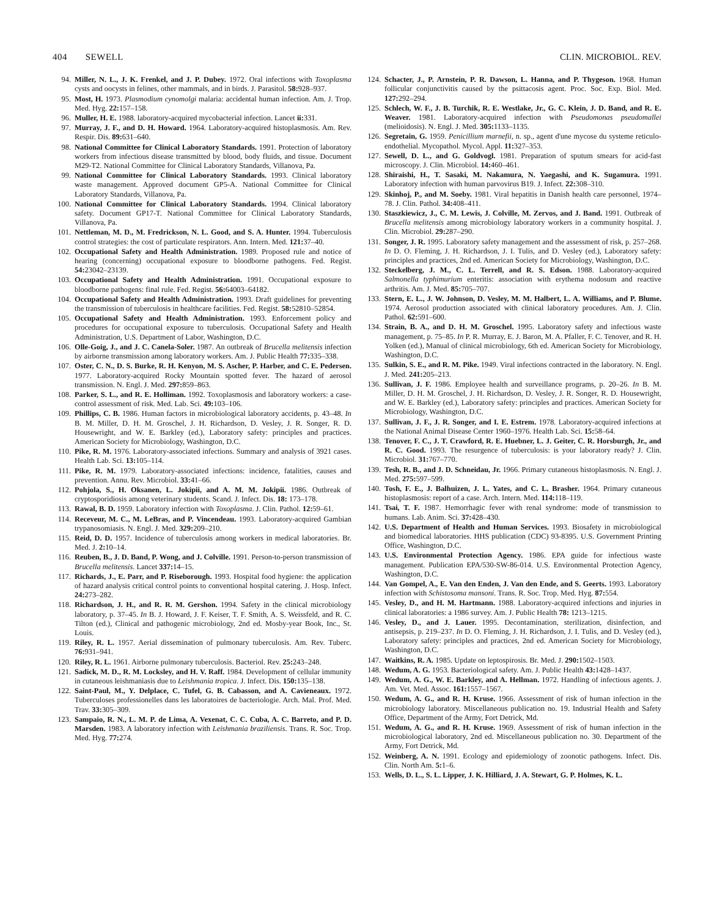404 SEWELL CLIN. MICROBIOL. REV.
94. Miller, N. L., J. K. Frenkel, and J. P. Dubey. 1972. Oral infections with Toxoplasma cysts and oocysts in felines, other mammals, and in birds. J. Parasitol. 58: 928–937.
95. Most, H. 1973. Plasmodium cynomolgi malaria: accidental human infection. Am. J. Trop. Med. Hyg. 22: 157–158.
96. Muller, H. E. 1988. laboratory-acquired mycobacterial infection. Lancet ii: 331.
97. Murray, J. F., and D. H. Howard. 1964. Laboratory-acquired histoplasmosis. Am. Rev. Respir. Dis. 89: 631–640.
98. National Committee for Clinical Laboratory Standards. 1991. Protection of laboratory workers from infectious disease transmitted by blood, body fluids, and tissue. Document M29-T2. National Committee for Clinical Laboratory Standards, Villanova, Pa.
99. National Committee for Clinical Laboratory Standards. 1993. Clinical laboratory waste management. Approved document GP5-A. National Committee for Clinical Laboratory Standards, Villanova, Pa.
100. National Committee for Clinical Laboratory Standards. 1994. Clinical laboratory safety. Document GP17-T. National Committee for Clinical Laboratory Standards, Villanova, Pa.
101. Nettleman, M. D., M. Fredrickson, N. L. Good, and S. A. Hunter. 1994. Tuberculosis control strategies: the cost of particulate respirators. Ann. Intern. Med. 121: 37–40.
102. Occupational Safety and Health Administration. 1989. Proposed rule and notice of hearing (concerning) occupational exposure to bloodborne pathogens. Fed. Regist. 54: 23042–23139.
103. Occupational Safety and Health Administration. 1991. Occupational exposure to bloodborne pathogens: final rule. Fed. Regist. 56: 64003–64182.
104. Occupational Safety and Health Administration. 1993. Draft guidelines for preventing the transmission of tuberculosis in healthcare facilities. Fed. Regist. 58: 52810–52854.
105. Occupational Safety and Health Administration. 1993. Enforcement policy and procedures for occupational exposure to tuberculosis. Occupational Safety and Health Administration, U.S. Department of Labor, Washington, D.C.
106. Olle-Goig, J., and J. C. Canela-Soler. 1987. An outbreak of Brucella melitensis infection by airborne transmission among laboratory workers. Am. J. Public Health 77: 335–338.
107. Oster, C. N., D. S. Burke, R. H. Kenyon, M. S. Ascher, P. Harber, and C. E. Pedersen. 1977. Laboratory-acquired Rocky Mountain spotted fever. The hazard of aerosol transmission. N. Engl. J. Med. 297: 859–863.
108. Parker, S. L., and R. E. Holliman. 1992. Toxoplasmosis and laboratory workers: a case-control assessment of risk. Med. Lab. Sci. 49: 103–106.
109. Phillips, C. B. 1986. Human factors in microbiological laboratory accidents, p. 43–48. In B. M. Miller, D. H. M. Groschel, J. H. Richardson, D. Vesley, J. R. Songer, R. D. Housewright, and W. E. Barkley (ed.), Laboratory safety: principles and practices. American Society for Microbiology, Washington, D.C.
110. Pike, R. M. 1976. Laboratory-associated infections. Summary and analysis of 3921 cases. Health Lab. Sci. 13: 105–114.
111. Pike, R. M. 1979. Laboratory-associated infections: incidence, fatalities, causes and prevention. Annu. Rev. Microbiol. 33: 41–66.
112. Pohjola, S., H. Oksanen, L. Jokipii, and A. M. M. Jokipii. 1986. Outbreak of cryptosporidiosis among veterinary students. Scand. J. Infect. Dis. 18: 173–178.
113. Rawal, B. D. 1959. Laboratory infection with Toxoplasma. J. Clin. Pathol. 12: 59–61.
114. Receveur, M. C., M. LeBras, and P. Vincendeau. 1993. Laboratory-acquired Gambian trypanosomiasis. N. Engl. J. Med. 329: 209–210.
115. Reid, D. D. 1957. Incidence of tuberculosis among workers in medical laboratories. Br. Med. J. 2: 10–14.
116. Reuben, B., J. D. Band, P. Wong, and J. Colville. 1991. Person-to-person transmission of Brucella melitensis. Lancet 337: 14–15.
117. Richards, J., E. Parr, and P. Riseborough. 1993. Hospital food hygiene: the application of hazard analysis critical control points to conventional hospital catering. J. Hosp. Infect. 24: 273–282.
118. Richardson, J. H., and R. R. M. Gershon. 1994. Safety in the clinical microbiology laboratory, p. 37–45. In B. J. Howard, J. F. Keiser, T. F. Smith, A. S. Weissfeld, and R. C. Tilton (ed.), Clinical and pathogenic microbiology, 2nd ed. Mosby-year Book, Inc., St. Louis.
119. Riley, R. L. 1957. Aerial dissemination of pulmonary tuberculosis. Am. Rev. Tuberc. 76: 931–941.
120. Riley, R. L. 1961. Airborne pulmonary tuberculosis. Bacteriol. Rev. 25: 243–248.
121. Sadick, M. D., R. M. Locksley, and H. V. Raff. 1984. Development of cellular immunity in cutaneous leishmaniasis due to Leishmania tropica. J. Infect. Dis. 150: 135–138.
122. Saint-Paul, M., Y. Delplace, C. Tufel, G. B. Cabasson, and A. Cavieneaux. 1972. Tuberculoses professionelles dans les laboratoires de bacteriologie. Arch. Mal. Prof. Med. Trav. 33: 305–309.
123. Sampaio, R. N., L. M. P. de Lima, A. Vexenat, C. C. Cuba, A. C. Barreto, and P. D. Marsden. 1983. A laboratory infection with Leishmania braziliensis. Trans. R. Soc. Trop. Med. Hyg. 77: 274.
124. Schacter, J., P. Arnstein, P. R. Dawson, L. Hanna, and P. Thygeson. 1968. Human follicular conjunctivitis caused by the psittacosis agent. Proc. Soc. Exp. Biol. Med. 127: 292–294.
125. Schlech, W. F., J. B. Turchik, R. E. Westlake, Jr., G. C. Klein, J. D. Band, and R. E. Weaver. 1981. Laboratory-acquired infection with Pseudomonas pseudomallei (melioidosis). N. Engl. J. Med. 305: 1133–1135.
126. Segretain, G. 1959. Penicillium marnefii, n. sp., agent d'une mycose du systeme reticulo-endothelial. Mycopathol. Mycol. Appl. 11: 327–353.
127. Sewell, D. L., and G. Goldvogl. 1981. Preparation of sputum smears for acid-fast microscopy. J. Clin. Microbiol. 14: 460–461.
128. Shiraishi, H., T. Sasaki, M. Nakamura, N. Yaegashi, and K. Sugamura. 1991. Laboratory infection with human parvovirus B19. J. Infect. 22: 308–310.
129. Skinhoj, P., and M. Soeby. 1981. Viral hepatitis in Danish health care personnel, 1974–78. J. Clin. Pathol. 34: 408–411.
130. Staszkiewicz, J., C. M. Lewis, J. Colville, M. Zervos, and J. Band. 1991. Outbreak of Brucella melitensis among microbiology laboratory workers in a community hospital. J. Clin. Microbiol. 29: 287–290.
131. Songer, J. R. 1995. Laboratory safety management and the assessment of risk, p. 257–268. In D. O. Fleming, J. H. Richardson, J. I. Tulis, and D. Vesley (ed.), Laboratory safety: principles and practices, 2nd ed. American Society for Microbiology, Washington, D.C.
132. Steckelberg, J. M., C. L. Terrell, and R. S. Edson. 1988. Laboratory-acquired Salmonella typhimurium enteritis: association with erythema nodosum and reactive arthritis. Am. J. Med. 85: 705–707.
133. Stern, E. L., J. W. Johnson, D. Vesley, M. M. Halbert, L. A. Williams, and P. Blume. 1974. Aerosol production associated with clinical laboratory procedures. Am. J. Clin. Pathol. 62: 591–600.
134. Strain, B. A., and D. H. M. Groschel. 1995. Laboratory safety and infectious waste management, p. 75–85. In P. R. Murray, E. J. Baron, M. A. Pfaller, F. C. Tenover, and R. H. Yolken (ed.), Manual of clinical microbiology, 6th ed. American Society for Microbiology, Washington, D.C.
135. Sulkin, S. E., and R. M. Pike. 1949. Viral infections contracted in the laboratory. N. Engl. J. Med. 241: 205–213.
136. Sullivan, J. F. 1986. Employee health and surveillance programs, p. 20–26. In B. M. Miller, D. H. M. Groschel, J. H. Richardson, D. Vesley, J. R. Songer, R. D. Housewright, and W. E. Barkley (ed.), Laboratory safety: principles and practices. American Society for Microbiology, Washington, D.C.
137. Sullivan, J. F., J. R. Songer, and I. E. Estrem. 1978. Laboratory-acquired infections at the National Animal Disease Center 1960–1976. Health Lab. Sci. 15: 58–64.
138. Tenover, F. C., J. T. Crawford, R. E. Huebner, L. J. Geiter, C. R. Horsburgh, Jr., and R. C. Good. 1993. The resurgence of tuberculosis: is your laboratory ready? J. Clin. Microbiol. 31: 767–770.
139. Tesh, R. B., and J. D. Schneidau, Jr. 1966. Primary cutaneous histoplasmosis. N. Engl. J. Med. 275: 597–599.
140. Tosh, F. E., J. Balhuizen, J. L. Yates, and C. L. Brasher. 1964. Primary cutaneous histoplasmosis: report of a case. Arch. Intern. Med. 114: 118–119.
141. Tsai, T. F. 1987. Hemorrhagic fever with renal syndrome: mode of transmission to humans. Lab. Anim. Sci. 37: 428–430.
142. U.S. Department of Health and Human Services. 1993. Biosafety in microbiological and biomedical laboratories. HHS publication (CDC) 93-8395. U.S. Government Printing Office, Washington, D.C.
143. U.S. Environmental Protection Agency. 1986. EPA guide for infectious waste management. Publication EPA/530-SW-86-014. U.S. Environmental Protection Agency, Washington, D.C.
144. Van Gompel, A., E. Van den Enden, J. Van den Ende, and S. Geerts. 1993. Laboratory infection with Schistosoma mansoni. Trans. R. Soc. Trop. Med. Hyg. 87: 554.
145. Vesley, D., and H. M. Hartmann. 1988. Laboratory-acquired infections and injuries in clinical laboratories: a 1986 survey. Am. J. Public Health 78: 1213–1215.
146. Vesley, D., and J. Lauer. 1995. Decontamination, sterilization, disinfection, and antisepsis, p. 219–237. In D. O. Fleming, J. H. Richardson, J. I. Tulis, and D. Vesley (ed.), Laboratory safety: principles and practices, 2nd ed. American Society for Microbiology, Washington, D.C.
147. Waitkins, R. A. 1985. Update on leptospirosis. Br. Med. J. 290: 1502–1503.
148. Wedum, A. G. 1953. Bacteriological safety. Am. J. Public Health 43: 1428–1437.
149. Wedum, A. G., W. E. Barkley, and A. Hellman. 1972. Handling of infectious agents. J. Am. Vet. Med. Assoc. 161: 1557–1567.
150. Wedum, A. G., and R. H. Kruse. 1966. Assessment of risk of human infection in the microbiology laboratory. Miscellaneous publication no. 19. Industrial Health and Safety Office, Department of the Army, Fort Detrick, Md.
151. Wedum, A. G., and R. H. Kruse. 1969. Assessment of risk of human infection in the microbiological laboratory, 2nd ed. Miscellaneous publication no. 30. Department of the Army, Fort Detrick, Md.
152. Weinberg, A. N. 1991. Ecology and epidemiology of zoonotic pathogens. Infect. Dis. Clin. North Am. 5: 1–6.
153. Wells, D. L., S. L. Lipper, J. K. Hilliard, J. A. Stewart, G. P. Holmes, K. L.